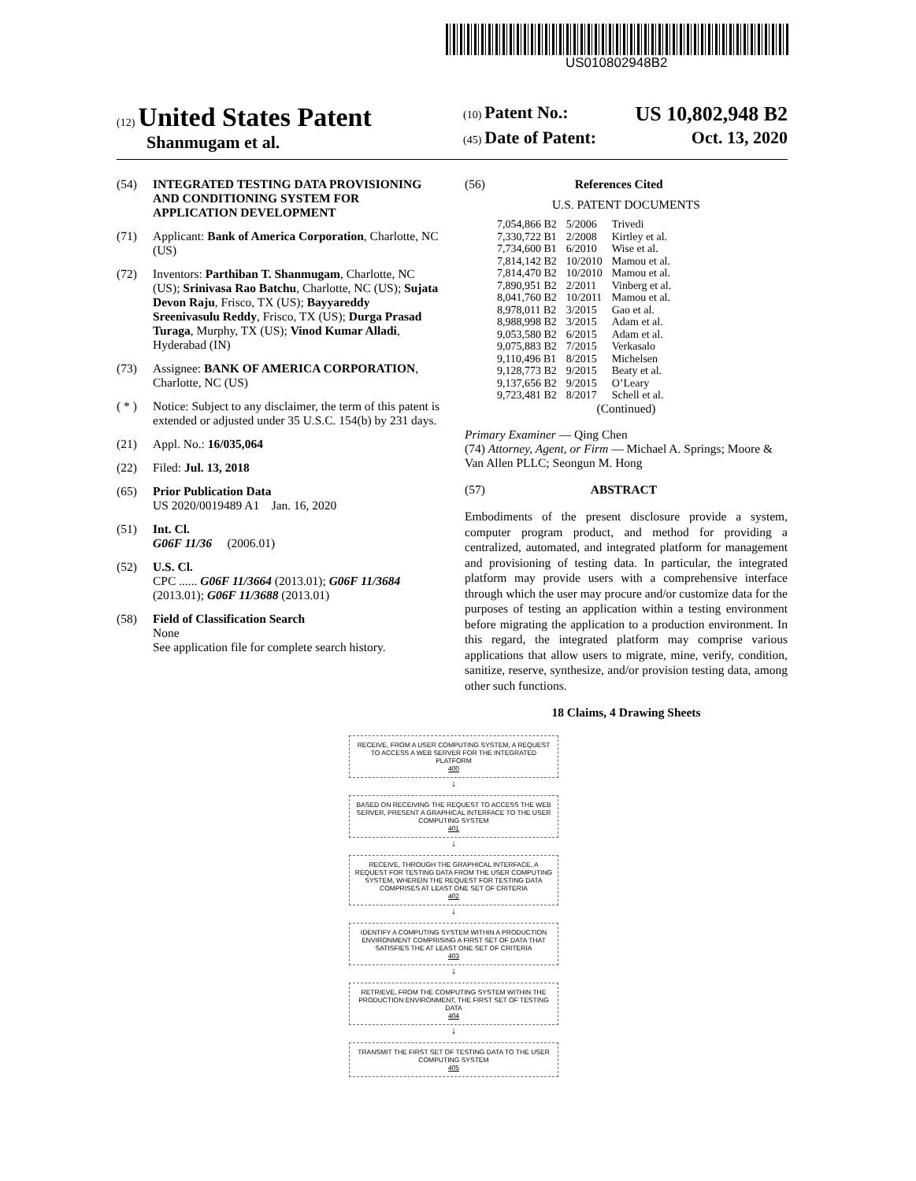US010802948B2
(12) United States Patent
Shanmugam et al.
(10) Patent No.: US 10,802,948 B2
(45) Date of Patent: Oct. 13, 2020
(54) INTEGRATED TESTING DATA PROVISIONING AND CONDITIONING SYSTEM FOR APPLICATION DEVELOPMENT
(71) Applicant: Bank of America Corporation, Charlotte, NC (US)
(72) Inventors: Parthiban T. Shanmugam, Charlotte, NC (US); Srinivasa Rao Batchu, Charlotte, NC (US); Sujata Devon Raju, Frisco, TX (US); Bayyareddy Sreenivasulu Reddy, Frisco, TX (US); Durga Prasad Turaga, Murphy, TX (US); Vinod Kumar Alladi, Hyderabad (IN)
(73) Assignee: BANK OF AMERICA CORPORATION, Charlotte, NC (US)
( * )
Notice: Subject to any disclaimer, the term of this patent is extended or adjusted under 35 U.S.C. 154(b) by 231 days.
(21) Appl. No.: 16/035,064
(22) Filed: Jul. 13, 2018
(65) Prior Publication Data
US 2020/0019489 A1 Jan. 16, 2020
(51) Int. Cl.
G06F 11/36 (2006.01)
(52) U.S. Cl.
CPC ...... G06F 11/3664 (2013.01); G06F 11/3684 (2013.01); G06F 11/3688 (2013.01)
(58) Field of Classification Search
None
See application file for complete search history.
(56) References Cited
U.S. PATENT DOCUMENTS
| 7,054,866 B2 | 5/2006 | Trivedi |
| 7,330,722 B1 | 2/2008 | Kirtley et al. |
| 7,734,600 B1 | 6/2010 | Wise et al. |
| 7,814,142 B2 | 10/2010 | Mamou et al. |
| 7,814,470 B2 | 10/2010 | Mamou et al. |
| 7,890,951 B2 | 2/2011 | Vinberg et al. |
| 8,041,760 B2 | 10/2011 | Mamou et al. |
| 8,978,011 B2 | 3/2015 | Gao et al. |
| 8,988,998 B2 | 3/2015 | Adam et al. |
| 9,053,580 B2 | 6/2015 | Adam et al. |
| 9,075,883 B2 | 7/2015 | Verkasalo |
| 9,110,496 B1 | 8/2015 | Michelsen |
| 9,128,773 B2 | 9/2015 | Beaty et al. |
| 9,137,656 B2 | 9/2015 | O’Leary |
| 9,723,481 B2 | 8/2017 | Schell et al. |
(Continued)
Primary Examiner — Qing Chen
(74) Attorney, Agent, or Firm — Michael A. Springs; Moore & Van Allen PLLC; Seongun M. Hong
(57) ABSTRACT
Embodiments of the present disclosure provide a system, computer program product, and method for providing a centralized, automated, and integrated platform for management and provisioning of testing data. In particular, the integrated platform may provide users with a comprehensive interface through which the user may procure and/or customize data for the purposes of testing an application within a testing environment before migrating the application to a production environment. In this regard, the integrated platform may comprise various applications that allow users to migrate, mine, verify, condition, sanitize, reserve, synthesize, and/or provision testing data, among other such functions.
18 Claims, 4 Drawing Sheets
RECEIVE, FROM A USER COMPUTING SYSTEM, A REQUEST TO ACCESS A WEB SERVER FOR THE INTEGRATED PLATFORM
400
↓
BASED ON RECEIVING THE REQUEST TO ACCESS THE WEB SERVER, PRESENT A GRAPHICAL INTERFACE TO THE USER COMPUTING SYSTEM
401
↓
RECEIVE, THROUGH THE GRAPHICAL INTERFACE, A REQUEST FOR TESTING DATA FROM THE USER COMPUTING SYSTEM, WHEREIN THE REQUEST FOR TESTING DATA COMPRISES AT LEAST ONE SET OF CRITERIA
402
↓
IDENTIFY A COMPUTING SYSTEM WITHIN A PRODUCTION ENVIRONMENT COMPRISING A FIRST SET OF DATA THAT SATISFIES THE AT LEAST ONE SET OF CRITERIA
403
↓
RETRIEVE, FROM THE COMPUTING SYSTEM WITHIN THE PRODUCTION ENVIRONMENT, THE FIRST SET OF TESTING DATA
404
↓
TRANSMIT THE FIRST SET OF TESTING DATA TO THE USER COMPUTING SYSTEM
405